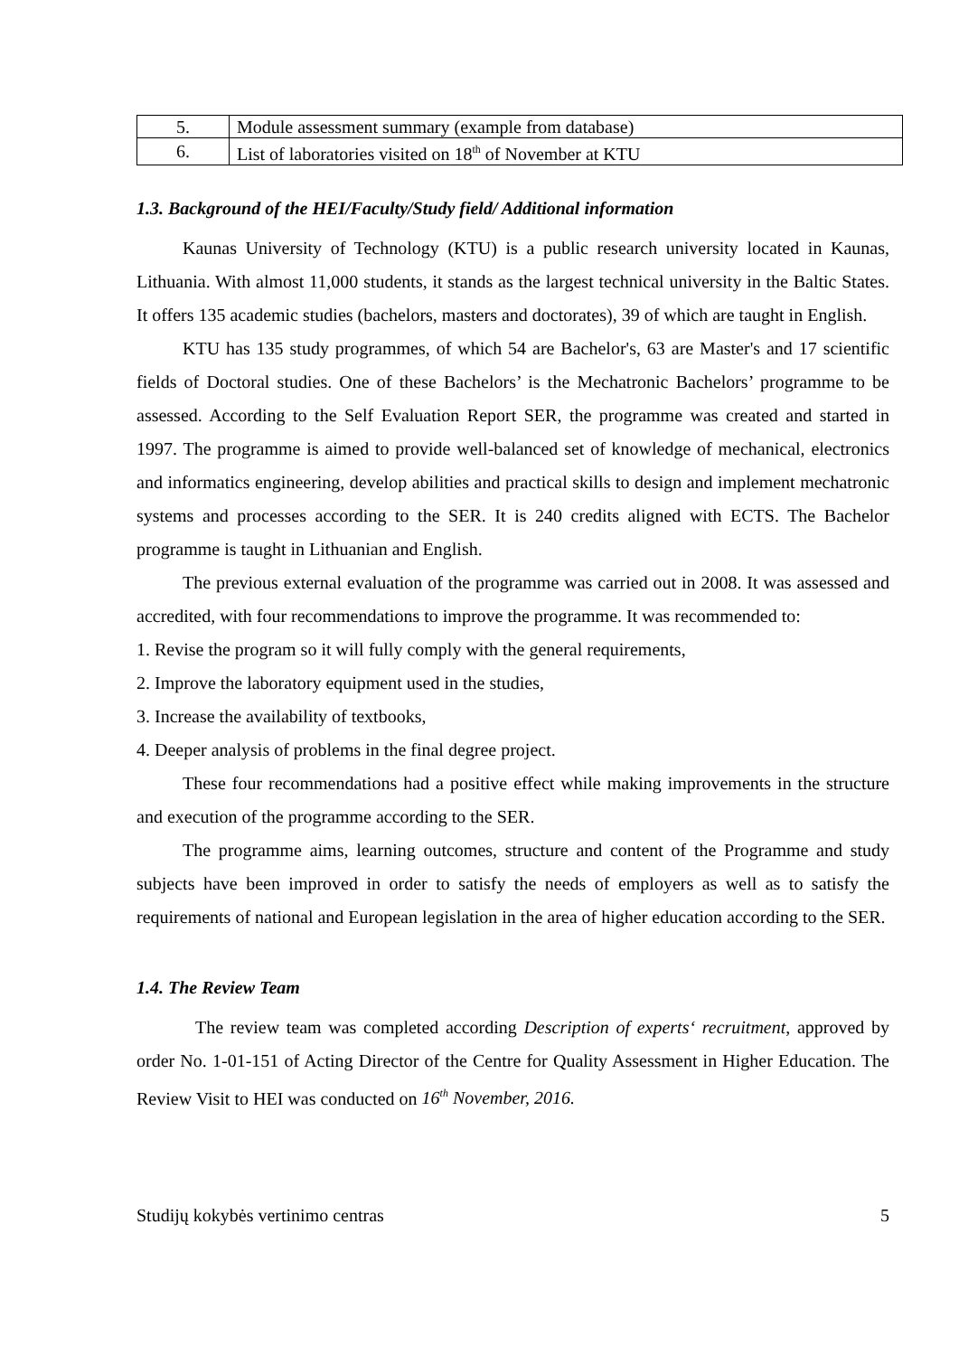| 5. | Module assessment summary (example from database) |
| 6. | List of laboratories visited on 18<sup>th</sup> of November at KTU |
1.3. Background of the HEI/Faculty/Study field/ Additional information
Kaunas University of Technology (KTU) is a public research university located in Kaunas, Lithuania. With almost 11,000 students, it stands as the largest technical university in the Baltic States. It offers 135 academic studies (bachelors, masters and doctorates), 39 of which are taught in English.
KTU has 135 study programmes, of which 54 are Bachelor's, 63 are Master's and 17 scientific fields of Doctoral studies. One of these Bachelors’ is the Mechatronic Bachelors’ programme to be assessed. According to the Self Evaluation Report SER, the programme was created and started in 1997. The programme is aimed to provide well-balanced set of knowledge of mechanical, electronics and informatics engineering, develop abilities and practical skills to design and implement mechatronic systems and processes according to the SER. It is 240 credits aligned with ECTS. The Bachelor programme is taught in Lithuanian and English.
The previous external evaluation of the programme was carried out in 2008. It was assessed and accredited, with four recommendations to improve the programme. It was recommended to:
1. Revise the program so it will fully comply with the general requirements,
2. Improve the laboratory equipment used in the studies,
3. Increase the availability of textbooks,
4. Deeper analysis of problems in the final degree project.
These four recommendations had a positive effect while making improvements in the structure and execution of the programme according to the SER.
The programme aims, learning outcomes, structure and content of the Programme and study subjects have been improved in order to satisfy the needs of employers as well as to satisfy the requirements of national and European legislation in the area of higher education according to the SER.
1.4. The Review Team
The review team was completed according Description of experts‘ recruitment, approved by order No. 1-01-151 of Acting Director of the Centre for Quality Assessment in Higher Education. The Review Visit to HEI was conducted on 16<sup>th</sup> November, 2016.
Studijų kokybės vertinimo centras 5